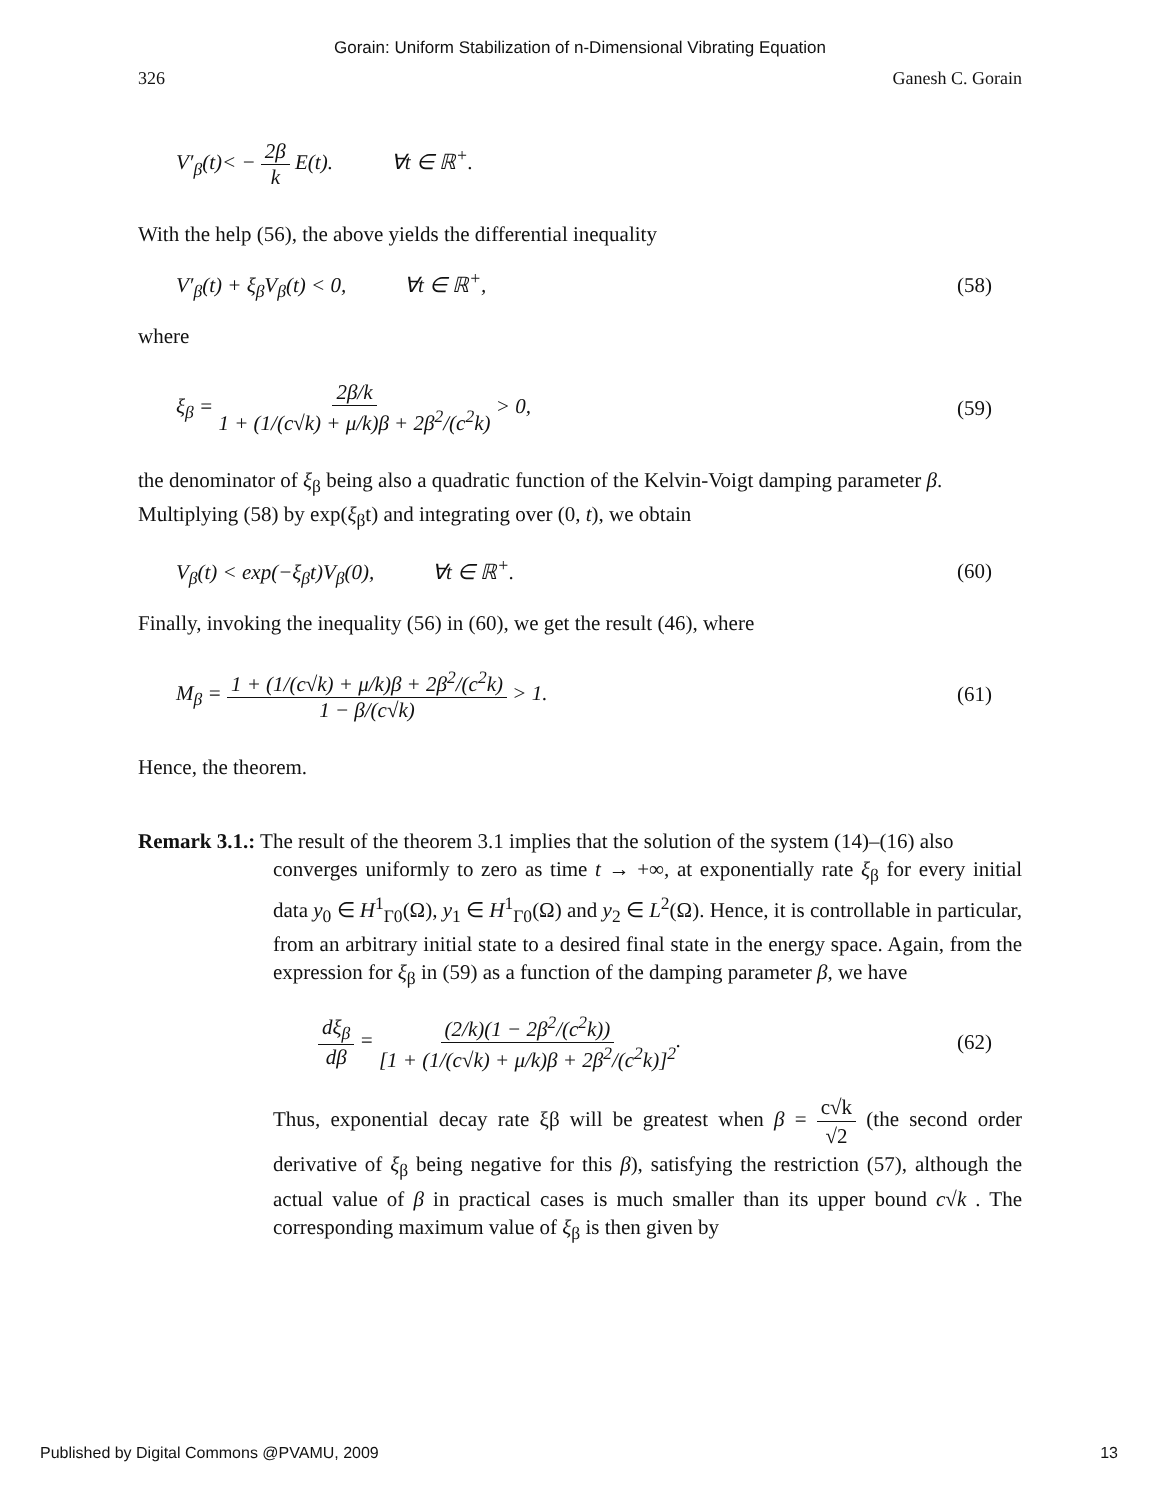Gorain: Uniform Stabilization of n-Dimensional Vibrating Equation
326 Ganesh C. Gorain
V′<sub>β</sub>(t)< − 2β k E(t). ∀t ∈ ℝ<sup>+</sup>.
With the help (56), the above yields the differential inequality
V′<sub>β</sub>(t) + ξ<sub>β</sub>V<sub>β</sub>(t) < 0, ∀t ∈ ℝ<sup>+</sup>, (58)
where
ξ<sub>β</sub> = 2β/k 1 + (1/(c√k) + μ/k)β + 2β<sup>2</sup>/(c<sup>2</sup>k) > 0, (59)
the denominator of ξ<sub>β</sub> being also a quadratic function of the Kelvin-Voigt damping parameter β. Multiplying (58) by exp(ξ<sub>β</sub>t) and integrating over (0, t), we obtain
V<sub>β</sub>(t) < exp(−ξ<sub>β</sub>t)V<sub>β</sub>(0), ∀t ∈ ℝ<sup>+</sup>. (60)
Finally, invoking the inequality (56) in (60), we get the result (46), where
M<sub>β</sub> = 1 + (1/(c√k) + μ/k)β + 2β<sup>2</sup>/(c<sup>2</sup>k) 1 − β/(c√k) > 1. (61)
Hence, the theorem.
Remark 3.1.: The result of the theorem 3.1 implies that the solution of the system (14)–(16) also
converges uniformly to zero as time t → +∞, at exponentially rate ξ<sub>β</sub> for every initial data y<sub>0</sub> ∈ H<sup>1</sup><sub>Γ0</sub>(Ω), y<sub>1</sub> ∈ H<sup>1</sup><sub>Γ0</sub>(Ω) and y<sub>2</sub> ∈ L<sup>2</sup>(Ω). Hence, it is controllable in particular, from an arbitrary initial state to a desired final state in the energy space. Again, from the expression for ξ<sub>β</sub> in (59) as a function of the damping parameter β, we have
dξ<sub>β</sub> dβ = (2/k)(1 − 2β<sup>2</sup>/(c<sup>2</sup>k)) [1 + (1/(c√k) + μ/k)β + 2β<sup>2</sup>/(c<sup>2</sup>k)]<sup>2</sup>. (62)
Thus, exponential decay rate ξβ will be greatest when β = c√k √2 (the second order derivative of ξ<sub>β</sub> being negative for this β), satisfying the restriction (57), although the actual value of β in practical cases is much smaller than its upper bound c√k . The corresponding maximum value of ξ<sub>β</sub> is then given by
Published by Digital Commons @PVAMU, 2009 13